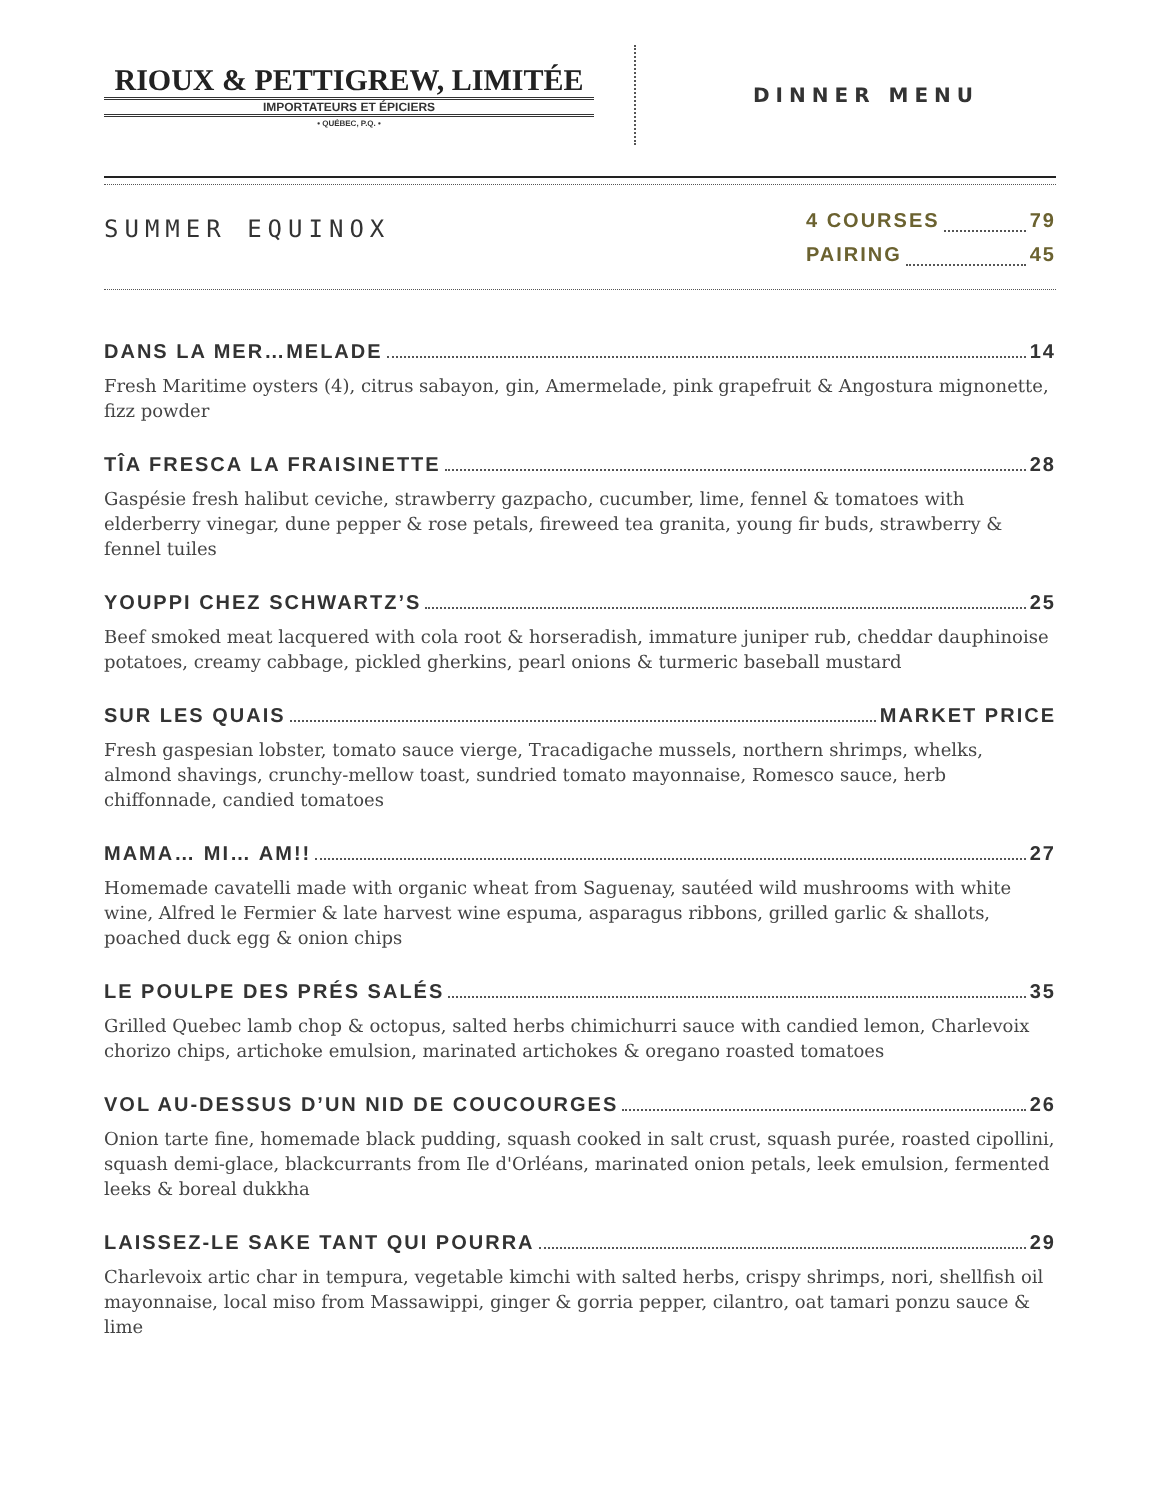RIOUX & PETTIGREW, LIMITÉE
IMPORTATEURS ET ÉPICIERS
• QUÉBEC, P.Q. •
DINNER MENU
SUMMER EQUINOX
4 COURSES 79
PAIRING 45
DANS LA MER…MELADE 14
Fresh Maritime oysters (4), citrus sabayon, gin, Amermelade, pink grapefruit & Angostura mignonette, fizz powder
TÎA FRESCA LA FRAISINETTE 28
Gaspésie fresh halibut ceviche, strawberry gazpacho, cucumber, lime, fennel & tomatoes with elderberry vinegar, dune pepper & rose petals, fireweed tea granita, young fir buds, strawberry & fennel tuiles
YOUPPI CHEZ SCHWARTZ’S 25
Beef smoked meat lacquered with cola root & horseradish, immature juniper rub, cheddar dauphinoise potatoes, creamy cabbage, pickled gherkins, pearl onions & turmeric baseball mustard
SUR LES QUAIS MARKET PRICE
Fresh gaspesian lobster, tomato sauce vierge, Tracadigache mussels, northern shrimps, whelks, almond shavings, crunchy-mellow toast, sundried tomato mayonnaise, Romesco sauce, herb chiffonnade, candied tomatoes
MAMA… MI… AM!! 27
Homemade cavatelli made with organic wheat from Saguenay, sautéed wild mushrooms with white wine, Alfred le Fermier & late harvest wine espuma, asparagus ribbons, grilled garlic & shallots, poached duck egg & onion chips
LE POULPE DES PRÉS SALÉS 35
Grilled Quebec lamb chop & octopus, salted herbs chimichurri sauce with candied lemon, Charlevoix chorizo chips, artichoke emulsion, marinated artichokes & oregano roasted tomatoes
VOL AU-DESSUS D’UN NID DE COUCOURGES 26
Onion tarte fine, homemade black pudding, squash cooked in salt crust, squash purée, roasted cipollini, squash demi-glace, blackcurrants from Ile d'Orléans, marinated onion petals, leek emulsion, fermented leeks & boreal dukkha
LAISSEZ-LE SAKE TANT QUI POURRA 29
Charlevoix artic char in tempura, vegetable kimchi with salted herbs, crispy shrimps, nori, shellfish oil mayonnaise, local miso from Massawippi, ginger & gorria pepper, cilantro, oat tamari ponzu sauce & lime